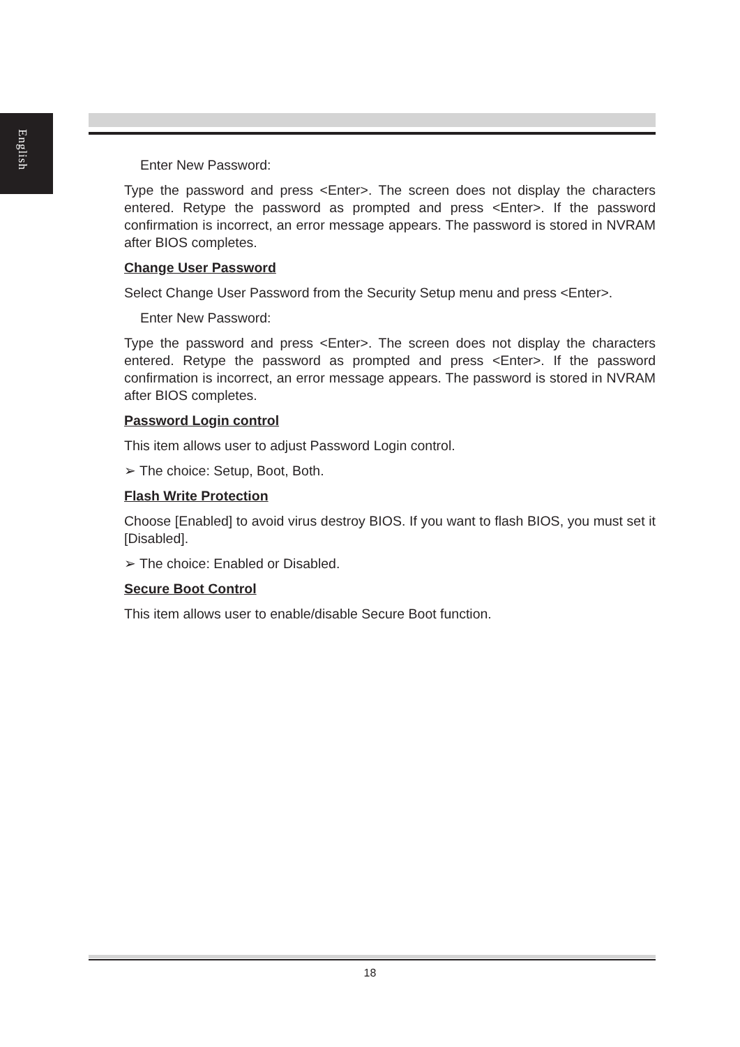English
Enter New Password:
Type the password and press <Enter>. The screen does not display the characters entered. Retype the password as prompted and press <Enter>. If the password confirmation is incorrect, an error message appears. The password is stored in NVRAM after BIOS completes.
Change User Password
Select Change User Password from the Security Setup menu and press <Enter>.
Enter New Password:
Type the password and press <Enter>. The screen does not display the characters entered. Retype the password as prompted and press <Enter>. If the password confirmation is incorrect, an error message appears. The password is stored in NVRAM after BIOS completes.
Password Login control
This item allows user to adjust Password Login control.
➢ The choice: Setup, Boot, Both.
Flash Write Protection
Choose [Enabled] to avoid virus destroy BIOS. If you want to flash BIOS, you must set it [Disabled].
➢ The choice: Enabled or Disabled.
Secure Boot Control
This item allows user to enable/disable Secure Boot function.
18